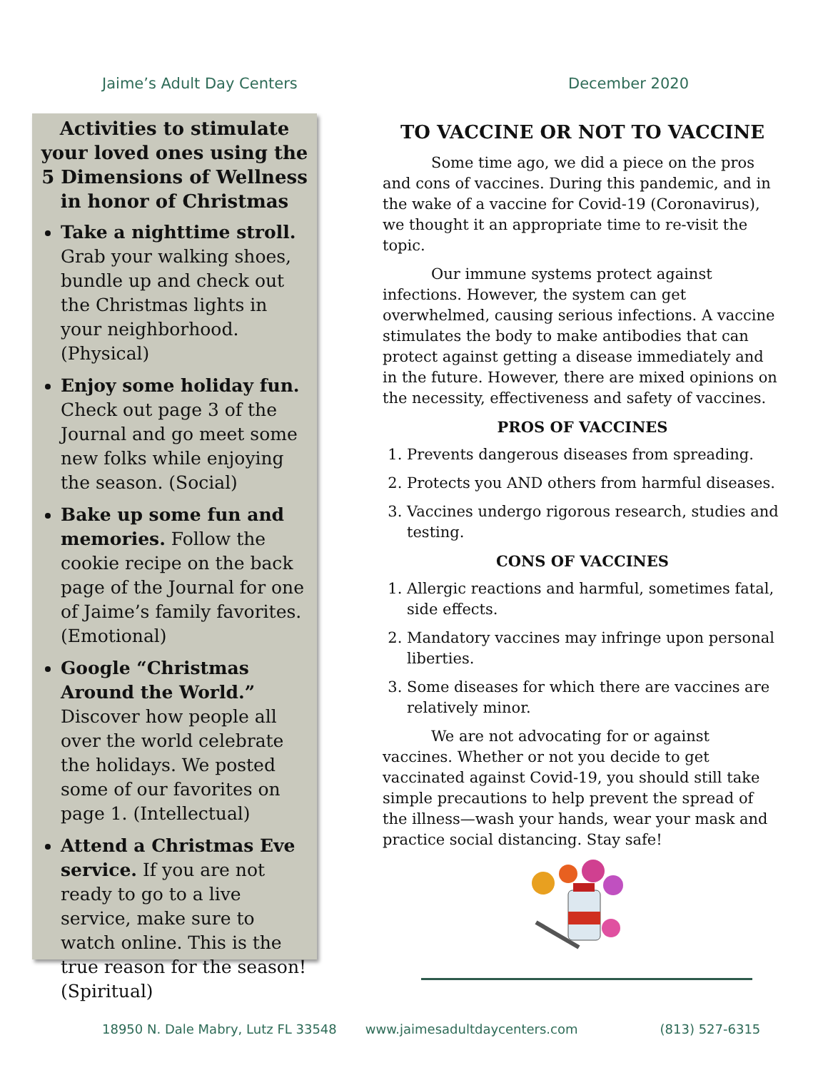Jaime’s Adult Day Centers December 2020
Activities to stimulate your loved ones using the 5 Dimensions of Wellness in honor of Christmas
Take a nighttime stroll. Grab your walking shoes, bundle up and check out the Christmas lights in your neighborhood. (Physical)
Enjoy some holiday fun. Check out page 3 of the Journal and go meet some new folks while enjoying the season. (Social)
Bake up some fun and memories. Follow the cookie recipe on the back page of the Journal for one of Jaime’s family favorites. (Emotional)
Google “Christmas Around the World.” Discover how people all over the world celebrate the holidays. We posted some of our favorites on page 1. (Intellectual)
Attend a Christmas Eve service. If you are not ready to go to a live service, make sure to watch online. This is the true reason for the season! (Spiritual)
TO VACCINE OR NOT TO VACCINE
Some time ago, we did a piece on the pros and cons of vaccines. During this pandemic, and in the wake of a vaccine for Covid-19 (Coronavirus), we thought it an appropriate time to re-visit the topic.
Our immune systems protect against infections. However, the system can get overwhelmed, causing serious infections. A vaccine stimulates the body to make antibodies that can protect against getting a disease immediately and in the future. However, there are mixed opinions on the necessity, effectiveness and safety of vaccines.
PROS OF VACCINES
1. Prevents dangerous diseases from spreading.
2. Protects you AND others from harmful diseases.
3. Vaccines undergo rigorous research, studies and testing.
CONS OF VACCINES
1. Allergic reactions and harmful, sometimes fatal, side effects.
2. Mandatory vaccines may infringe upon personal liberties.
3. Some diseases for which there are vaccines are relatively minor.
We are not advocating for or against vaccines. Whether or not you decide to get vaccinated against Covid-19, you should still take simple precautions to help prevent the spread of the illness—wash your hands, wear your mask and practice social distancing. Stay safe!
18950 N. Dale Mabry, Lutz FL 33548 www.jaimesadultdaycenters.com (813) 527-6315